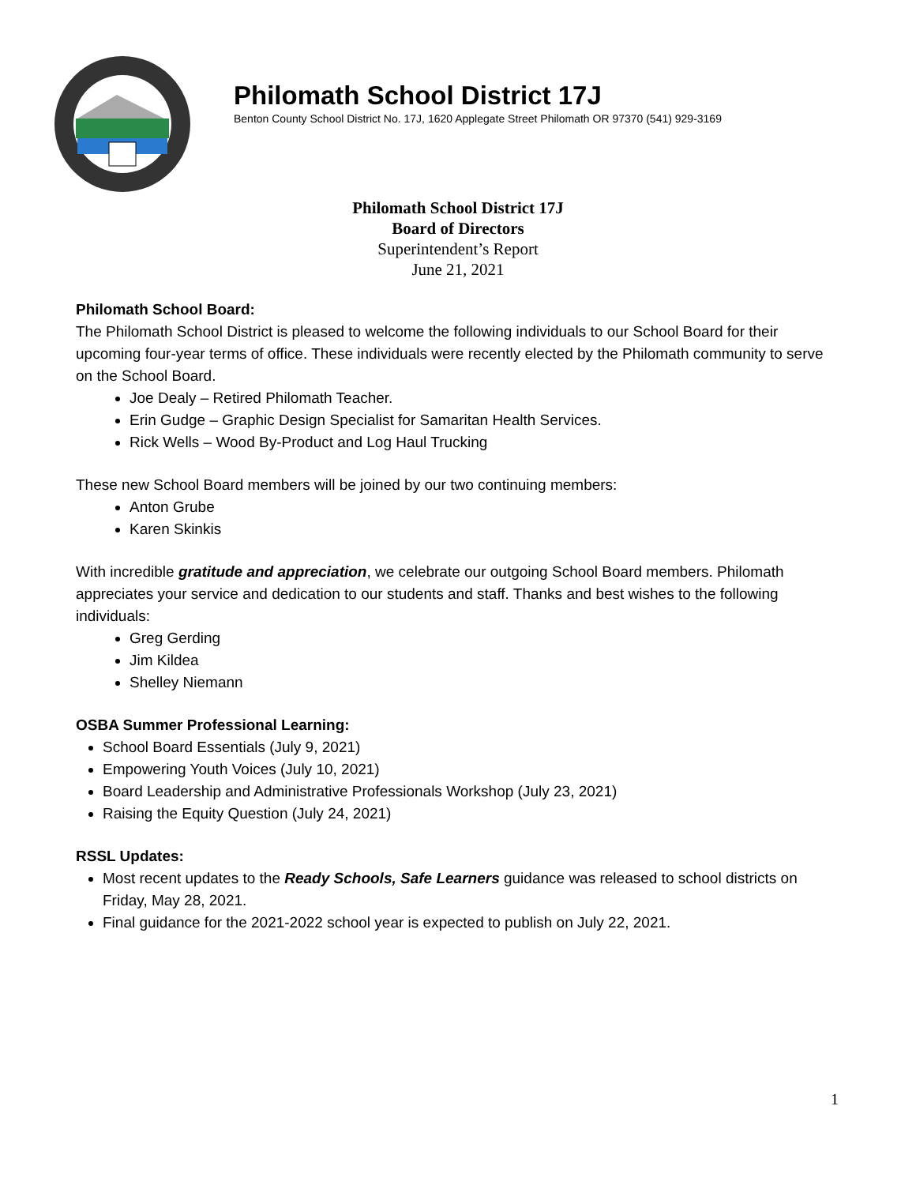Philomath School District 17J
Benton County School District No. 17J, 1620 Applegate Street Philomath OR 97370 (541) 929-3169
Philomath School District 17J
Board of Directors
Superintendent’s Report
June 21, 2021
Philomath School Board:
The Philomath School District is pleased to welcome the following individuals to our School Board for their upcoming four-year terms of office. These individuals were recently elected by the Philomath community to serve on the School Board.
Joe Dealy – Retired Philomath Teacher.
Erin Gudge – Graphic Design Specialist for Samaritan Health Services.
Rick Wells – Wood By-Product and Log Haul Trucking
These new School Board members will be joined by our two continuing members:
Anton Grube
Karen Skinkis
With incredible gratitude and appreciation, we celebrate our outgoing School Board members. Philomath appreciates your service and dedication to our students and staff. Thanks and best wishes to the following individuals:
Greg Gerding
Jim Kildea
Shelley Niemann
OSBA Summer Professional Learning:
School Board Essentials (July 9, 2021)
Empowering Youth Voices (July 10, 2021)
Board Leadership and Administrative Professionals Workshop (July 23, 2021)
Raising the Equity Question (July 24, 2021)
RSSL Updates:
Most recent updates to the Ready Schools, Safe Learners guidance was released to school districts on Friday, May 28, 2021.
Final guidance for the 2021-2022 school year is expected to publish on July 22, 2021.
1